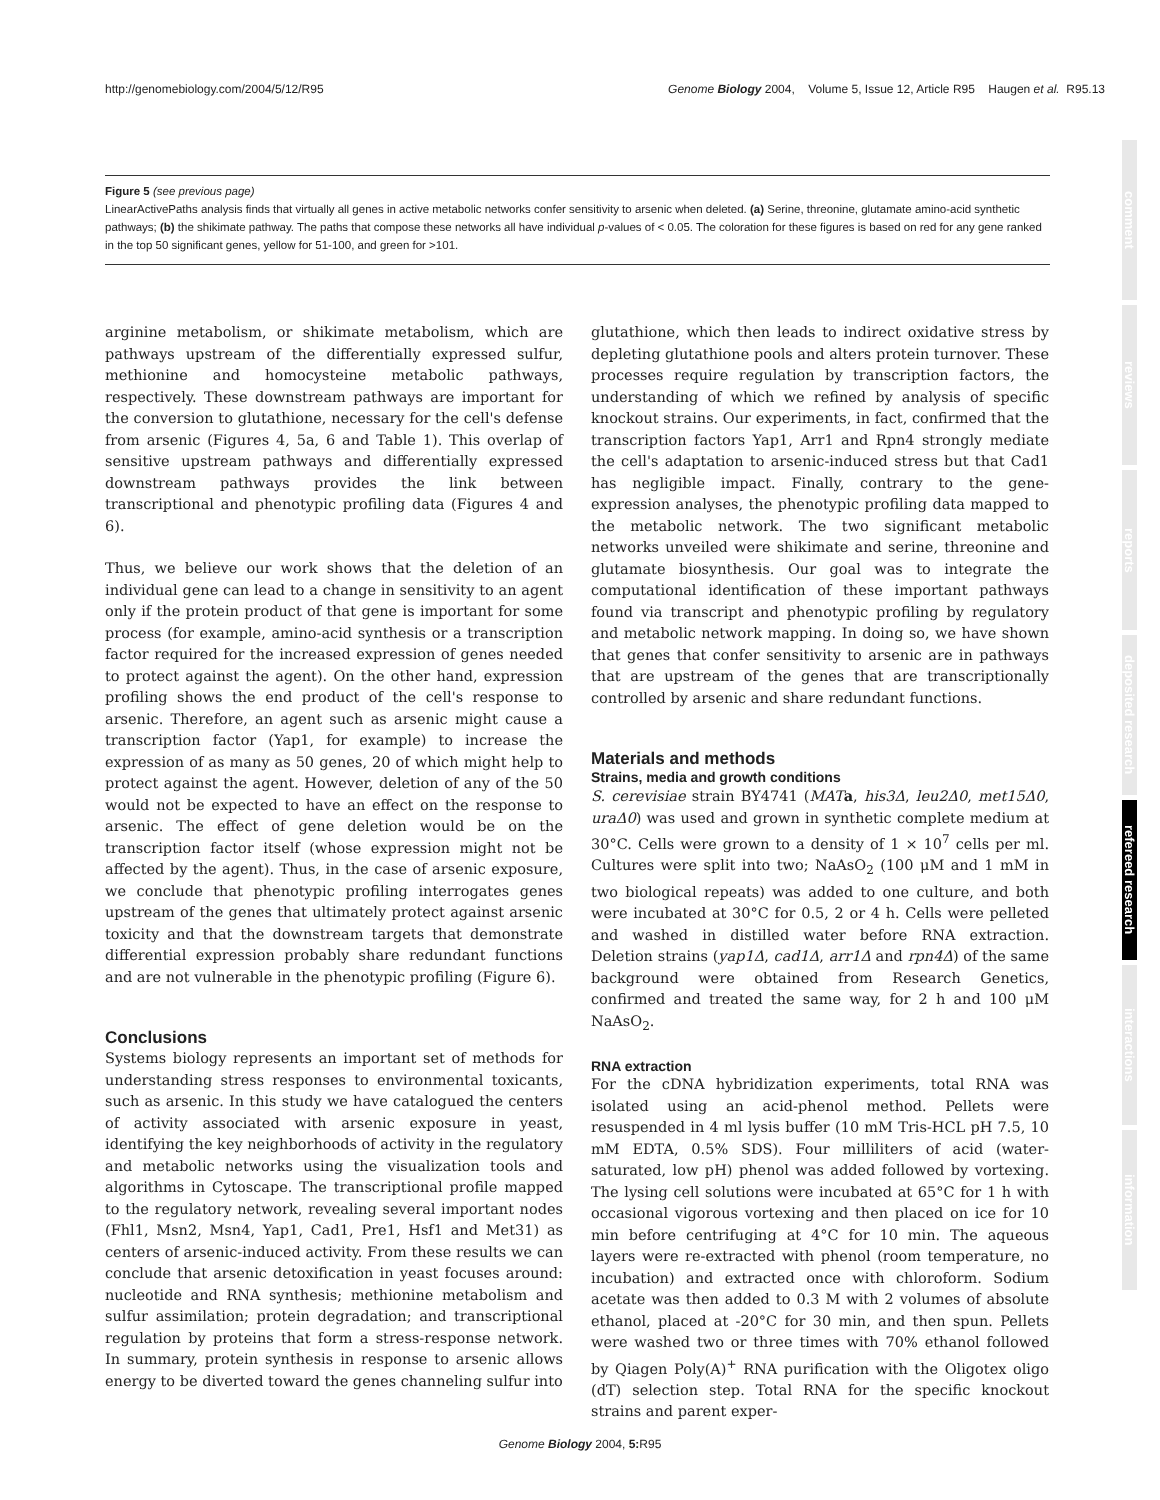http://genomebiology.com/2004/5/12/R95 Genome Biology 2004, Volume 5, Issue 12, Article R95 Haugen et al. R95.13
Figure 5 (see previous page)
LinearActivePaths analysis finds that virtually all genes in active metabolic networks confer sensitivity to arsenic when deleted. (a) Serine, threonine, glutamate amino-acid synthetic pathways; (b) the shikimate pathway. The paths that compose these networks all have individual p-values of < 0.05. The coloration for these figures is based on red for any gene ranked in the top 50 significant genes, yellow for 51-100, and green for >101.
arginine metabolism, or shikimate metabolism, which are pathways upstream of the differentially expressed sulfur, methionine and homocysteine metabolic pathways, respectively. These downstream pathways are important for the conversion to glutathione, necessary for the cell's defense from arsenic (Figures 4, 5a, 6 and Table 1). This overlap of sensitive upstream pathways and differentially expressed downstream pathways provides the link between transcriptional and phenotypic profiling data (Figures 4 and 6).
Thus, we believe our work shows that the deletion of an individual gene can lead to a change in sensitivity to an agent only if the protein product of that gene is important for some process (for example, amino-acid synthesis or a transcription factor required for the increased expression of genes needed to protect against the agent). On the other hand, expression profiling shows the end product of the cell's response to arsenic. Therefore, an agent such as arsenic might cause a transcription factor (Yap1, for example) to increase the expression of as many as 50 genes, 20 of which might help to protect against the agent. However, deletion of any of the 50 would not be expected to have an effect on the response to arsenic. The effect of gene deletion would be on the transcription factor itself (whose expression might not be affected by the agent). Thus, in the case of arsenic exposure, we conclude that phenotypic profiling interrogates genes upstream of the genes that ultimately protect against arsenic toxicity and that the downstream targets that demonstrate differential expression probably share redundant functions and are not vulnerable in the phenotypic profiling (Figure 6).
Conclusions
Systems biology represents an important set of methods for understanding stress responses to environmental toxicants, such as arsenic. In this study we have catalogued the centers of activity associated with arsenic exposure in yeast, identifying the key neighborhoods of activity in the regulatory and metabolic networks using the visualization tools and algorithms in Cytoscape. The transcriptional profile mapped to the regulatory network, revealing several important nodes (Fhl1, Msn2, Msn4, Yap1, Cad1, Pre1, Hsf1 and Met31) as centers of arsenic-induced activity. From these results we can conclude that arsenic detoxification in yeast focuses around: nucleotide and RNA synthesis; methionine metabolism and sulfur assimilation; protein degradation; and transcriptional regulation by proteins that form a stress-response network. In summary, protein synthesis in response to arsenic allows energy to be diverted toward the genes channeling sulfur into
glutathione, which then leads to indirect oxidative stress by depleting glutathione pools and alters protein turnover. These processes require regulation by transcription factors, the understanding of which we refined by analysis of specific knockout strains. Our experiments, in fact, confirmed that the transcription factors Yap1, Arr1 and Rpn4 strongly mediate the cell's adaptation to arsenic-induced stress but that Cad1 has negligible impact. Finally, contrary to the gene-expression analyses, the phenotypic profiling data mapped to the metabolic network. The two significant metabolic networks unveiled were shikimate and serine, threonine and glutamate biosynthesis. Our goal was to integrate the computational identification of these important pathways found via transcript and phenotypic profiling by regulatory and metabolic network mapping. In doing so, we have shown that genes that confer sensitivity to arsenic are in pathways that are upstream of the genes that are transcriptionally controlled by arsenic and share redundant functions.
Materials and methods
Strains, media and growth conditions
S. cerevisiae strain BY4741 (MAT a, his3Δ, leu2Δ0, met15Δ0, uraΔ0) was used and grown in synthetic complete medium at 30°C. Cells were grown to a density of 1 × 10<sup>7</sup> cells per ml. Cultures were split into two; NaAsO<sub>2</sub> (100 μM and 1 mM in two biological repeats) was added to one culture, and both were incubated at 30°C for 0.5, 2 or 4 h. Cells were pelleted and washed in distilled water before RNA extraction. Deletion strains (yap1Δ, cad1Δ, arr1Δ and rpn4Δ) of the same background were obtained from Research Genetics, confirmed and treated the same way, for 2 h and 100 μM NaAsO<sub>2</sub>.
RNA extraction
For the cDNA hybridization experiments, total RNA was isolated using an acid-phenol method. Pellets were resuspended in 4 ml lysis buffer (10 mM Tris-HCL pH 7.5, 10 mM EDTA, 0.5% SDS). Four milliliters of acid (water-saturated, low pH) phenol was added followed by vortexing. The lysing cell solutions were incubated at 65°C for 1 h with occasional vigorous vortexing and then placed on ice for 10 min before centrifuging at 4°C for 10 min. The aqueous layers were re-extracted with phenol (room temperature, no incubation) and extracted once with chloroform. Sodium acetate was then added to 0.3 M with 2 volumes of absolute ethanol, placed at -20°C for 30 min, and then spun. Pellets were washed two or three times with 70% ethanol followed by Qiagen Poly(A)<sup>+</sup> RNA purification with the Oligotex oligo (dT) selection step. Total RNA for the specific knockout strains and parent exper-
Genome Biology 2004, 5: R95
comment
reviews
reports
deposited research
refereed research
interactions
information